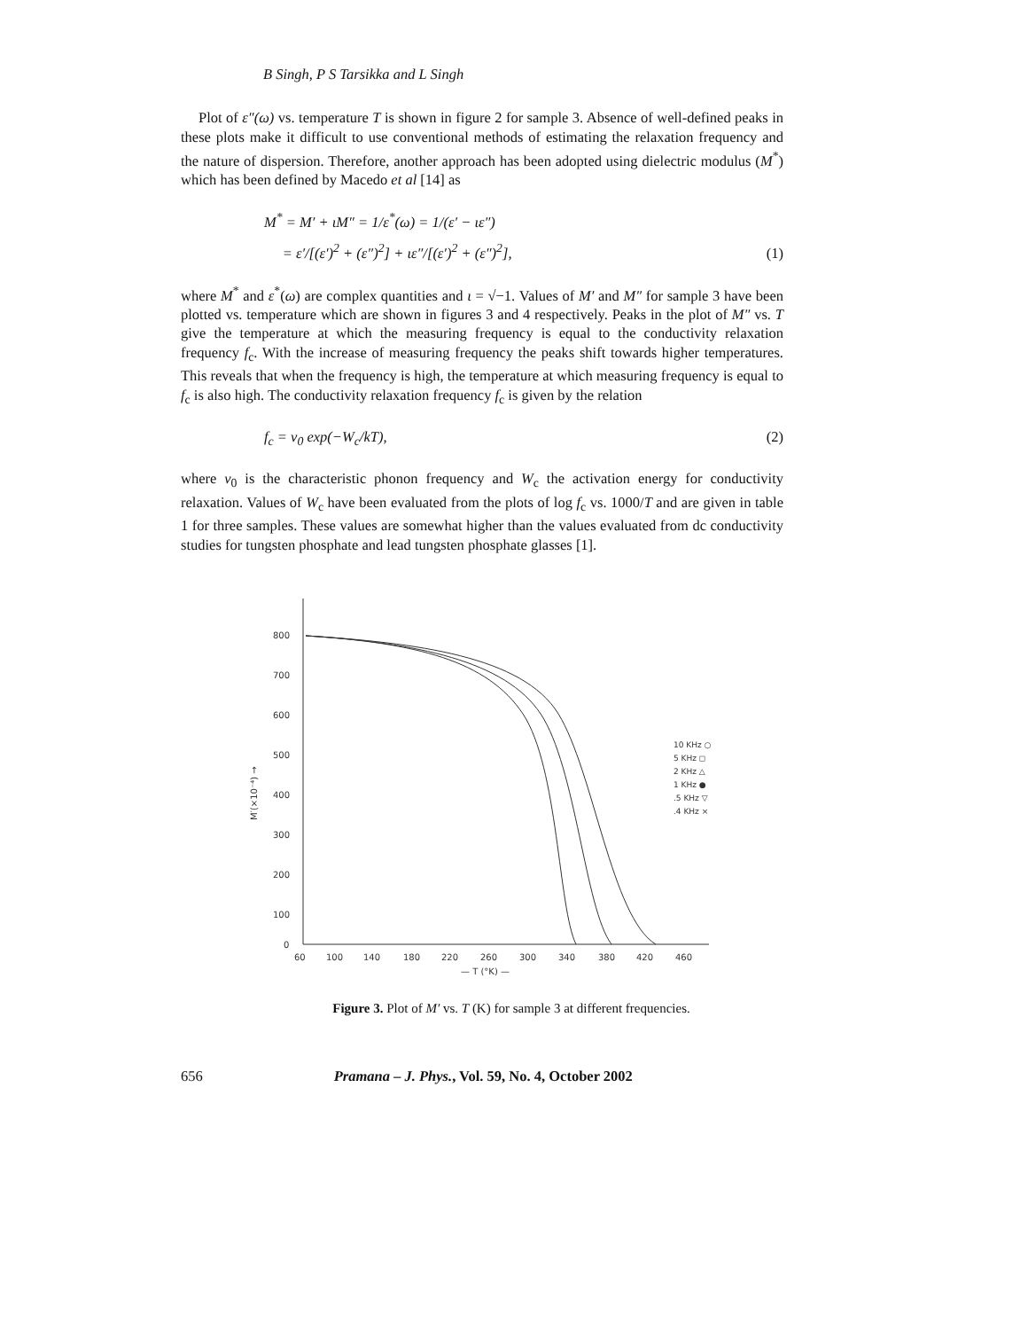B Singh, P S Tarsikka and L Singh
Plot of ε″(ω) vs. temperature T is shown in figure 2 for sample 3. Absence of well-defined peaks in these plots make it difficult to use conventional methods of estimating the relaxation frequency and the nature of dispersion. Therefore, another approach has been adopted using dielectric modulus (M<sup>*</sup>) which has been defined by Macedo et al [14] as
M<sup>*</sup> = M′ + ιM″ = 1/ε<sup>*</sup>(ω) = 1/(ε′ − ιε″)
= ε′/[(ε′)<sup>2</sup> + (ε″)<sup>2</sup>] + ιε″/[(ε′)<sup>2</sup> + (ε″)<sup>2</sup>],
(1)
where M<sup>*</sup> and ε<sup>*</sup>(ω) are complex quantities and ι = √−1. Values of M′ and M″ for sample 3 have been plotted vs. temperature which are shown in figures 3 and 4 respectively. Peaks in the plot of M″ vs. T give the temperature at which the measuring frequency is equal to the conductivity relaxation frequency f<sub>c</sub>. With the increase of measuring frequency the peaks shift towards higher temperatures. This reveals that when the frequency is high, the temperature at which measuring frequency is equal to f<sub>c</sub> is also high. The conductivity relaxation frequency f<sub>c</sub> is given by the relation
f<sub>c</sub> = ν<sub>0</sub> exp(−W<sub>c</sub>/kT), (2)
where ν<sub>0</sub> is the characteristic phonon frequency and W<sub>c</sub> the activation energy for conductivity relaxation. Values of W<sub>c</sub> have been evaluated from the plots of log f<sub>c</sub> vs. 1000/T and are given in table 1 for three samples. These values are somewhat higher than the values evaluated from dc conductivity studies for tungsten phosphate and lead tungsten phosphate glasses [1].
800
700
600
500
400
300
200
100
0
M′(×10⁻⁴) →
60
100
140
180
220
260
300
340
380
420
460
— T (°K) —
10 KHz ○
5 KHz ◻
2 KHz △
1 KHz ●
.5 KHz ▽
.4 KHz ×
Figure 3. Plot of M′ vs. T (K) for sample 3 at different frequencies.
656 Pramana – J. Phys., Vol. 59, No. 4, October 2002